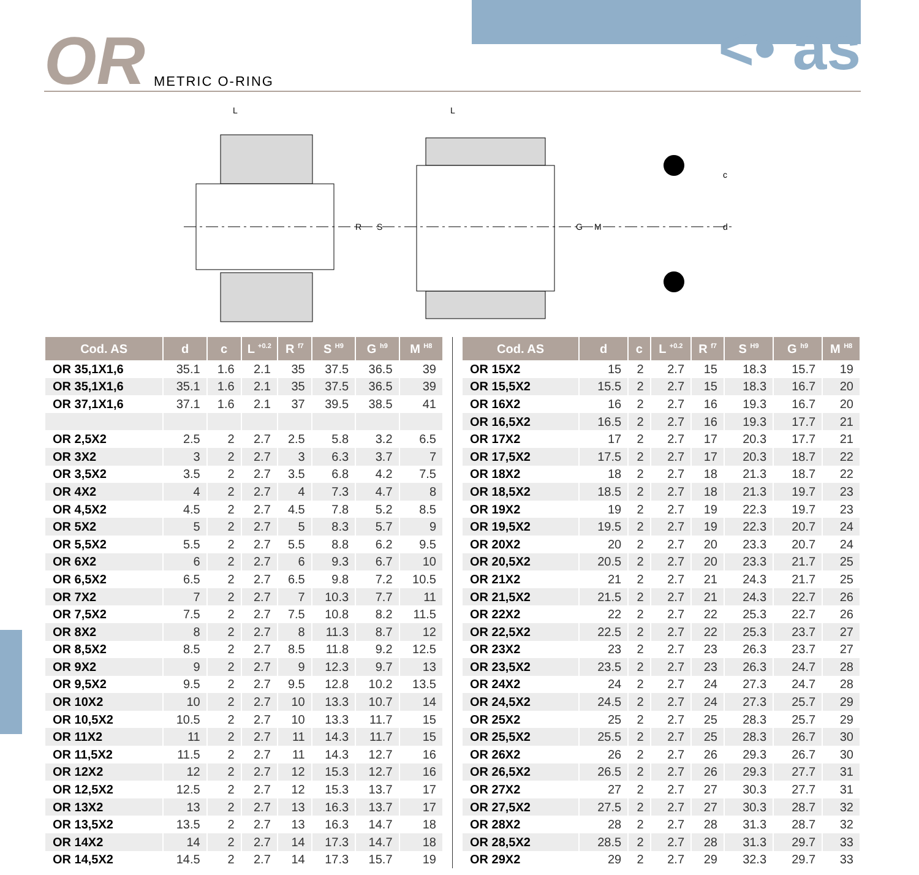OR METRIC O-RING <• as
L
R
S
L
G
M
c
d
| Cod. AS | d | c | L <sup>+0.2</sup> | R <sup>f7</sup> | S <sup>H9</sup> | G <sup>h9</sup> | M <sup>H8</sup> |
| --- | --- | --- | --- | --- | --- | --- | --- |
| OR 35,1X1,6 | 35.1 | 1.6 | 2.1 | 35 | 37.5 | 36.5 | 39 |
| OR 35,1X1,6 | 35.1 | 1.6 | 2.1 | 35 | 37.5 | 36.5 | 39 |
| OR 37,1X1,6 | 37.1 | 1.6 | 2.1 | 37 | 39.5 | 38.5 | 41 |
| OR 2,5X2 | 2.5 | 2 | 2.7 | 2.5 | 5.8 | 3.2 | 6.5 |
| OR 3X2 | 3 | 2 | 2.7 | 3 | 6.3 | 3.7 | 7 |
| OR 3,5X2 | 3.5 | 2 | 2.7 | 3.5 | 6.8 | 4.2 | 7.5 |
| OR 4X2 | 4 | 2 | 2.7 | 4 | 7.3 | 4.7 | 8 |
| OR 4,5X2 | 4.5 | 2 | 2.7 | 4.5 | 7.8 | 5.2 | 8.5 |
| OR 5X2 | 5 | 2 | 2.7 | 5 | 8.3 | 5.7 | 9 |
| OR 5,5X2 | 5.5 | 2 | 2.7 | 5.5 | 8.8 | 6.2 | 9.5 |
| OR 6X2 | 6 | 2 | 2.7 | 6 | 9.3 | 6.7 | 10 |
| OR 6,5X2 | 6.5 | 2 | 2.7 | 6.5 | 9.8 | 7.2 | 10.5 |
| OR 7X2 | 7 | 2 | 2.7 | 7 | 10.3 | 7.7 | 11 |
| OR 7,5X2 | 7.5 | 2 | 2.7 | 7.5 | 10.8 | 8.2 | 11.5 |
| OR 8X2 | 8 | 2 | 2.7 | 8 | 11.3 | 8.7 | 12 |
| OR 8,5X2 | 8.5 | 2 | 2.7 | 8.5 | 11.8 | 9.2 | 12.5 |
| OR 9X2 | 9 | 2 | 2.7 | 9 | 12.3 | 9.7 | 13 |
| OR 9,5X2 | 9.5 | 2 | 2.7 | 9.5 | 12.8 | 10.2 | 13.5 |
| OR 10X2 | 10 | 2 | 2.7 | 10 | 13.3 | 10.7 | 14 |
| OR 10,5X2 | 10.5 | 2 | 2.7 | 10 | 13.3 | 11.7 | 15 |
| OR 11X2 | 11 | 2 | 2.7 | 11 | 14.3 | 11.7 | 15 |
| OR 11,5X2 | 11.5 | 2 | 2.7 | 11 | 14.3 | 12.7 | 16 |
| OR 12X2 | 12 | 2 | 2.7 | 12 | 15.3 | 12.7 | 16 |
| OR 12,5X2 | 12.5 | 2 | 2.7 | 12 | 15.3 | 13.7 | 17 |
| OR 13X2 | 13 | 2 | 2.7 | 13 | 16.3 | 13.7 | 17 |
| OR 13,5X2 | 13.5 | 2 | 2.7 | 13 | 16.3 | 14.7 | 18 |
| OR 14X2 | 14 | 2 | 2.7 | 14 | 17.3 | 14.7 | 18 |
| OR 14,5X2 | 14.5 | 2 | 2.7 | 14 | 17.3 | 15.7 | 19 |
| Cod. AS | d | c | L <sup>+0.2</sup> | R <sup>f7</sup> | S <sup>H9</sup> | G <sup>h9</sup> | M <sup>H8</sup> |
| --- | --- | --- | --- | --- | --- | --- | --- |
| OR 15X2 | 15 | 2 | 2.7 | 15 | 18.3 | 15.7 | 19 |
| OR 15,5X2 | 15.5 | 2 | 2.7 | 15 | 18.3 | 16.7 | 20 |
| OR 16X2 | 16 | 2 | 2.7 | 16 | 19.3 | 16.7 | 20 |
| OR 16,5X2 | 16.5 | 2 | 2.7 | 16 | 19.3 | 17.7 | 21 |
| OR 17X2 | 17 | 2 | 2.7 | 17 | 20.3 | 17.7 | 21 |
| OR 17,5X2 | 17.5 | 2 | 2.7 | 17 | 20.3 | 18.7 | 22 |
| OR 18X2 | 18 | 2 | 2.7 | 18 | 21.3 | 18.7 | 22 |
| OR 18,5X2 | 18.5 | 2 | 2.7 | 18 | 21.3 | 19.7 | 23 |
| OR 19X2 | 19 | 2 | 2.7 | 19 | 22.3 | 19.7 | 23 |
| OR 19,5X2 | 19.5 | 2 | 2.7 | 19 | 22.3 | 20.7 | 24 |
| OR 20X2 | 20 | 2 | 2.7 | 20 | 23.3 | 20.7 | 24 |
| OR 20,5X2 | 20.5 | 2 | 2.7 | 20 | 23.3 | 21.7 | 25 |
| OR 21X2 | 21 | 2 | 2.7 | 21 | 24.3 | 21.7 | 25 |
| OR 21,5X2 | 21.5 | 2 | 2.7 | 21 | 24.3 | 22.7 | 26 |
| OR 22X2 | 22 | 2 | 2.7 | 22 | 25.3 | 22.7 | 26 |
| OR 22,5X2 | 22.5 | 2 | 2.7 | 22 | 25.3 | 23.7 | 27 |
| OR 23X2 | 23 | 2 | 2.7 | 23 | 26.3 | 23.7 | 27 |
| OR 23,5X2 | 23.5 | 2 | 2.7 | 23 | 26.3 | 24.7 | 28 |
| OR 24X2 | 24 | 2 | 2.7 | 24 | 27.3 | 24.7 | 28 |
| OR 24,5X2 | 24.5 | 2 | 2.7 | 24 | 27.3 | 25.7 | 29 |
| OR 25X2 | 25 | 2 | 2.7 | 25 | 28.3 | 25.7 | 29 |
| OR 25,5X2 | 25.5 | 2 | 2.7 | 25 | 28.3 | 26.7 | 30 |
| OR 26X2 | 26 | 2 | 2.7 | 26 | 29.3 | 26.7 | 30 |
| OR 26,5X2 | 26.5 | 2 | 2.7 | 26 | 29.3 | 27.7 | 31 |
| OR 27X2 | 27 | 2 | 2.7 | 27 | 30.3 | 27.7 | 31 |
| OR 27,5X2 | 27.5 | 2 | 2.7 | 27 | 30.3 | 28.7 | 32 |
| OR 28X2 | 28 | 2 | 2.7 | 28 | 31.3 | 28.7 | 32 |
| OR 28,5X2 | 28.5 | 2 | 2.7 | 28 | 31.3 | 29.7 | 33 |
| OR 29X2 | 29 | 2 | 2.7 | 29 | 32.3 | 29.7 | 33 |